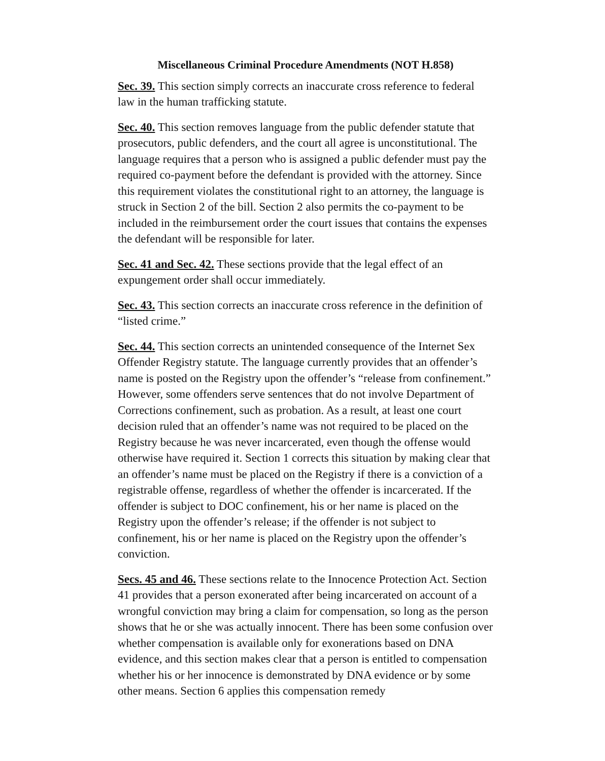Miscellaneous Criminal Procedure Amendments (NOT H.858)
Sec. 39. This section simply corrects an inaccurate cross reference to federal law in the human trafficking statute.
Sec. 40. This section removes language from the public defender statute that prosecutors, public defenders, and the court all agree is unconstitutional. The language requires that a person who is assigned a public defender must pay the required co-payment before the defendant is provided with the attorney. Since this requirement violates the constitutional right to an attorney, the language is struck in Section 2 of the bill. Section 2 also permits the co-payment to be included in the reimbursement order the court issues that contains the expenses the defendant will be responsible for later.
Sec. 41 and Sec. 42. These sections provide that the legal effect of an expungement order shall occur immediately.
Sec. 43. This section corrects an inaccurate cross reference in the definition of “listed crime.”
Sec. 44. This section corrects an unintended consequence of the Internet Sex Offender Registry statute. The language currently provides that an offender’s name is posted on the Registry upon the offender’s “release from confinement.” However, some offenders serve sentences that do not involve Department of Corrections confinement, such as probation. As a result, at least one court decision ruled that an offender’s name was not required to be placed on the Registry because he was never incarcerated, even though the offense would otherwise have required it. Section 1 corrects this situation by making clear that an offender’s name must be placed on the Registry if there is a conviction of a registrable offense, regardless of whether the offender is incarcerated. If the offender is subject to DOC confinement, his or her name is placed on the Registry upon the offender’s release; if the offender is not subject to confinement, his or her name is placed on the Registry upon the offender’s conviction.
Secs. 45 and 46. These sections relate to the Innocence Protection Act. Section 41 provides that a person exonerated after being incarcerated on account of a wrongful conviction may bring a claim for compensation, so long as the person shows that he or she was actually innocent. There has been some confusion over whether compensation is available only for exonerations based on DNA evidence, and this section makes clear that a person is entitled to compensation whether his or her innocence is demonstrated by DNA evidence or by some other means. Section 6 applies this compensation remedy